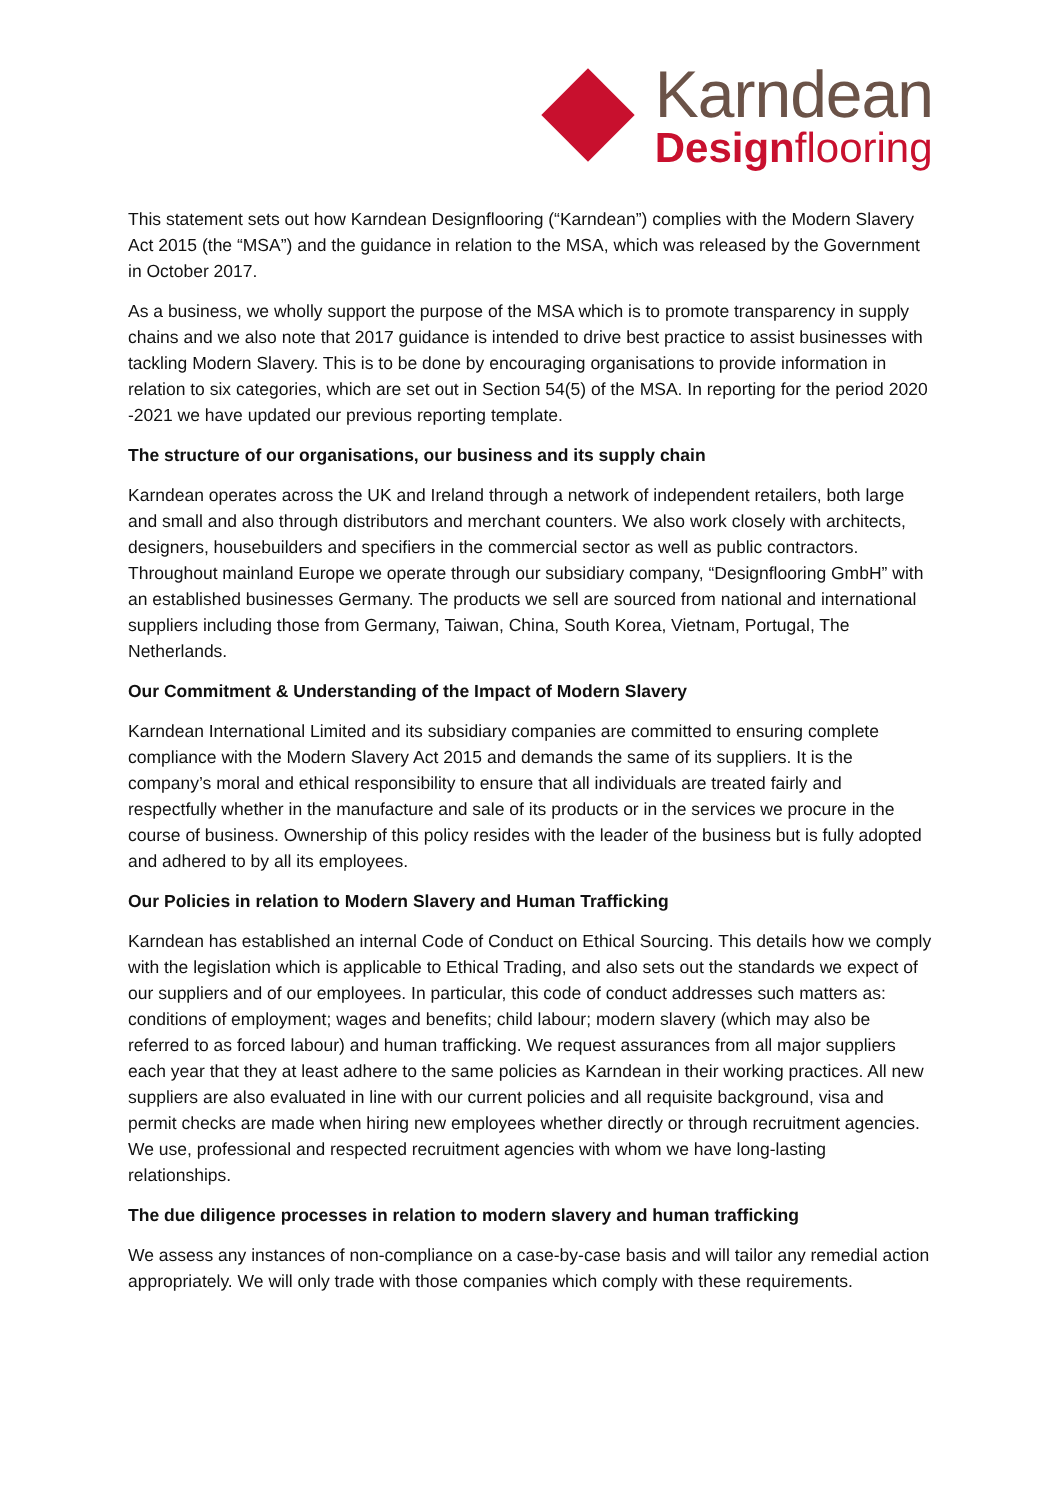Karndean
Design flooring
This statement sets out how Karndean Designflooring (“Karndean”) complies with the Modern Slavery Act 2015 (the “MSA”) and the guidance in relation to the MSA, which was released by the Government in October 2017.
As a business, we wholly support the purpose of the MSA which is to promote transparency in supply chains and we also note that 2017 guidance is intended to drive best practice to assist businesses with tackling Modern Slavery. This is to be done by encouraging organisations to provide information in relation to six categories, which are set out in Section 54(5) of the MSA. In reporting for the period 2020 -2021 we have updated our previous reporting template.
The structure of our organisations, our business and its supply chain
Karndean operates across the UK and Ireland through a network of independent retailers, both large and small and also through distributors and merchant counters. We also work closely with architects, designers, housebuilders and specifiers in the commercial sector as well as public contractors. Throughout mainland Europe we operate through our subsidiary company, “Designflooring GmbH” with an established businesses Germany. The products we sell are sourced from national and international suppliers including those from Germany, Taiwan, China, South Korea, Vietnam, Portugal, The Netherlands.
Our Commitment & Understanding of the Impact of Modern Slavery
Karndean International Limited and its subsidiary companies are committed to ensuring complete compliance with the Modern Slavery Act 2015 and demands the same of its suppliers. It is the company’s moral and ethical responsibility to ensure that all individuals are treated fairly and respectfully whether in the manufacture and sale of its products or in the services we procure in the course of business. Ownership of this policy resides with the leader of the business but is fully adopted and adhered to by all its employees.
Our Policies in relation to Modern Slavery and Human Trafficking
Karndean has established an internal Code of Conduct on Ethical Sourcing. This details how we comply with the legislation which is applicable to Ethical Trading, and also sets out the standards we expect of our suppliers and of our employees. In particular, this code of conduct addresses such matters as: conditions of employment; wages and benefits; child labour; modern slavery (which may also be referred to as forced labour) and human trafficking. We request assurances from all major suppliers each year that they at least adhere to the same policies as Karndean in their working practices. All new suppliers are also evaluated in line with our current policies and all requisite background, visa and permit checks are made when hiring new employees whether directly or through recruitment agencies. We use, professional and respected recruitment agencies with whom we have long-lasting relationships.
The due diligence processes in relation to modern slavery and human trafficking
We assess any instances of non-compliance on a case-by-case basis and will tailor any remedial action appropriately. We will only trade with those companies which comply with these requirements.